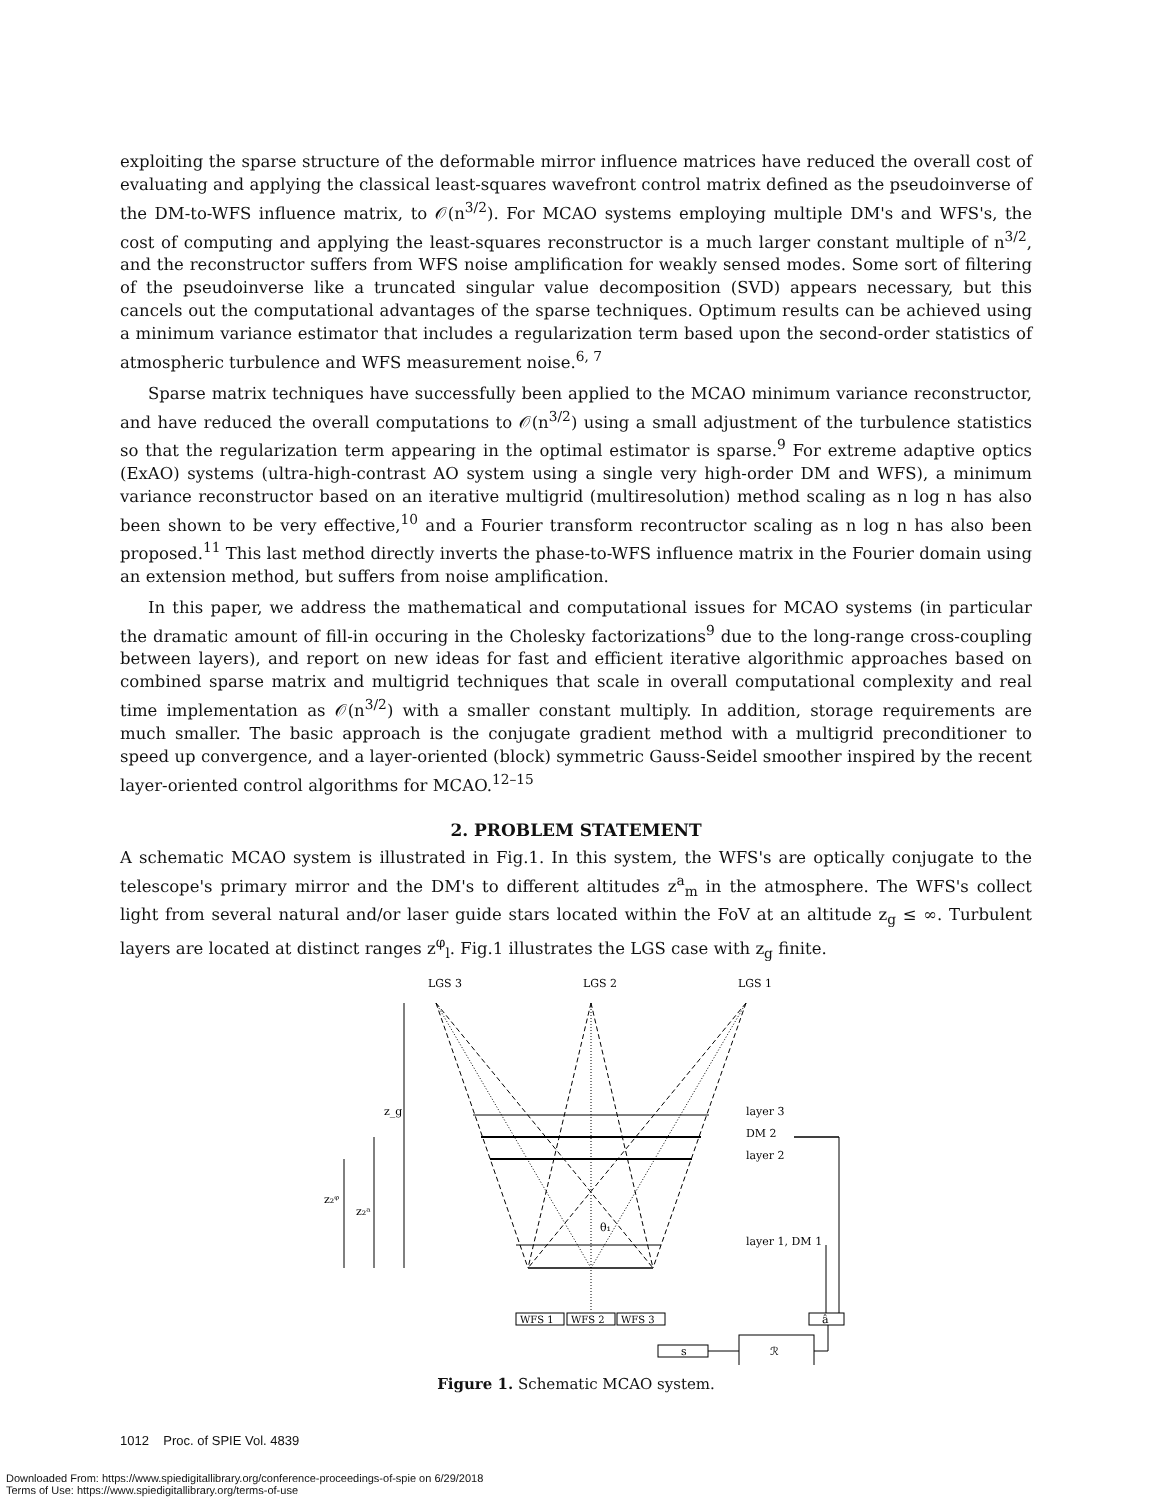exploiting the sparse structure of the deformable mirror influence matrices have reduced the overall cost of evaluating and applying the classical least-squares wavefront control matrix defined as the pseudoinverse of the DM-to-WFS influence matrix, to 𝒪(n<sup>3/2</sup>). For MCAO systems employing multiple DM's and WFS's, the cost of computing and applying the least-squares reconstructor is a much larger constant multiple of n<sup>3/2</sup>, and the reconstructor suffers from WFS noise amplification for weakly sensed modes. Some sort of filtering of the pseudoinverse like a truncated singular value decomposition (SVD) appears necessary, but this cancels out the computational advantages of the sparse techniques. Optimum results can be achieved using a minimum variance estimator that includes a regularization term based upon the second-order statistics of atmospheric turbulence and WFS measurement noise.<sup>6, 7</sup>
Sparse matrix techniques have successfully been applied to the MCAO minimum variance reconstructor, and have reduced the overall computations to 𝒪(n<sup>3/2</sup>) using a small adjustment of the turbulence statistics so that the regularization term appearing in the optimal estimator is sparse.<sup>9</sup> For extreme adaptive optics (ExAO) systems (ultra-high-contrast AO system using a single very high-order DM and WFS), a minimum variance reconstructor based on an iterative multigrid (multiresolution) method scaling as n log n has also been shown to be very effective,<sup>10</sup> and a Fourier transform recontructor scaling as n log n has also been proposed.<sup>11</sup> This last method directly inverts the phase-to-WFS influence matrix in the Fourier domain using an extension method, but suffers from noise amplification.
In this paper, we address the mathematical and computational issues for MCAO systems (in particular the dramatic amount of fill-in occuring in the Cholesky factorizations<sup>9</sup> due to the long-range cross-coupling between layers), and report on new ideas for fast and efficient iterative algorithmic approaches based on combined sparse matrix and multigrid techniques that scale in overall computational complexity and real time implementation as 𝒪(n<sup>3/2</sup>) with a smaller constant multiply. In addition, storage requirements are much smaller. The basic approach is the conjugate gradient method with a multigrid preconditioner to speed up convergence, and a layer-oriented (block) symmetric Gauss-Seidel smoother inspired by the recent layer-oriented control algorithms for MCAO.<sup>12–15</sup>
2. PROBLEM STATEMENT
A schematic MCAO system is illustrated in Fig.1. In this system, the WFS's are optically conjugate to the telescope's primary mirror and the DM's to different altitudes z<sup>a</sup><sub>m</sub> in the atmosphere. The WFS's collect light from several natural and/or laser guide stars located within the FoV at an altitude z<sub>g</sub> ≤ ∞. Turbulent layers are located at distinct ranges z<sup>φ</sup><sub>l</sub>. Fig.1 illustrates the LGS case with z<sub>g</sub> finite.
LGS 3
LGS 2
LGS 1
z_g
z₂ᵃ
z₂ᵠ
θ₁
layer 3
DM 2
layer 2
layer 1, DM 1
WFS 1
WFS 2
WFS 3
s
ℛ
â
Figure 1. Schematic MCAO system.
1012 Proc. of SPIE Vol. 4839
Downloaded From: https://www.spiedigitallibrary.org/conference-proceedings-of-spie on 6/29/2018
Terms of Use: https://www.spiedigitallibrary.org/terms-of-use